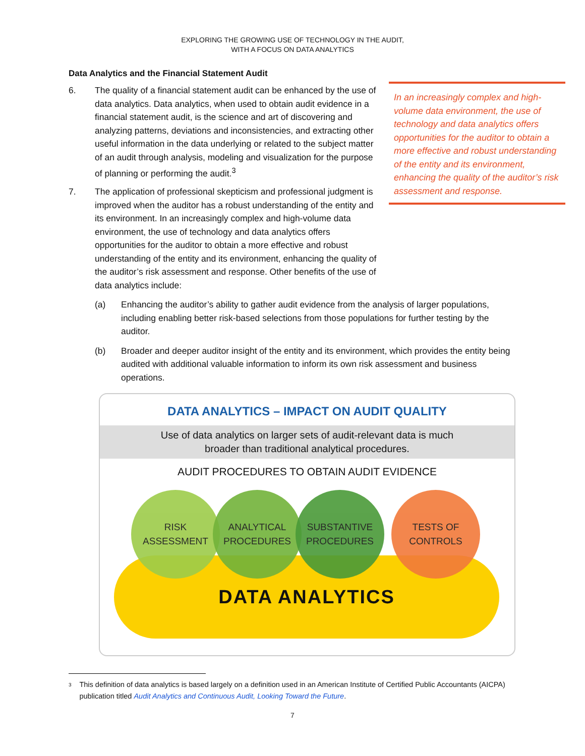EXPLORING THE GROWING USE OF TECHNOLOGY IN THE AUDIT,
WITH A FOCUS ON DATA ANALYTICS
Data Analytics and the Financial Statement Audit
In an increasingly complex and high-volume data environment, the use of technology and data analytics offers opportunities for the auditor to obtain a more effective and robust understanding of the entity and its environment, enhancing the quality of the auditor’s risk assessment and response.
6. The quality of a financial statement audit can be enhanced by the use of data analytics. Data analytics, when used to obtain audit evidence in a financial statement audit, is the science and art of discovering and analyzing patterns, deviations and inconsistencies, and extracting other useful information in the data underlying or related to the subject matter of an audit through analysis, modeling and visualization for the purpose of planning or performing the audit.<sup>3</sup>
7. The application of professional skepticism and professional judgment is improved when the auditor has a robust understanding of the entity and its environment. In an increasingly complex and high-volume data environment, the use of technology and data analytics offers opportunities for the auditor to obtain a more effective and robust understanding of the entity and its environment, enhancing the quality of the auditor’s risk assessment and response. Other benefits of the use of data analytics include:
(a) Enhancing the auditor’s ability to gather audit evidence from the analysis of larger populations, including enabling better risk-based selections from those populations for further testing by the auditor.
(b) Broader and deeper auditor insight of the entity and its environment, which provides the entity being audited with additional valuable information to inform its own risk assessment and business operations.
DATA ANALYTICS – IMPACT ON AUDIT QUALITY
Use of data analytics on larger sets of audit-relevant data is much
broader than traditional analytical procedures.
AUDIT PROCEDURES TO OBTAIN AUDIT EVIDENCE
RISK
ASSESSMENT
ANALYTICAL
PROCEDURES
SUBSTANTIVE
PROCEDURES
TESTS OF
CONTROLS
DATA ANALYTICS
3
This definition of data analytics is based largely on a definition used in an American Institute of Certified Public Accountants (AICPA) publication titled Audit Analytics and Continuous Audit, Looking Toward the Future.
7